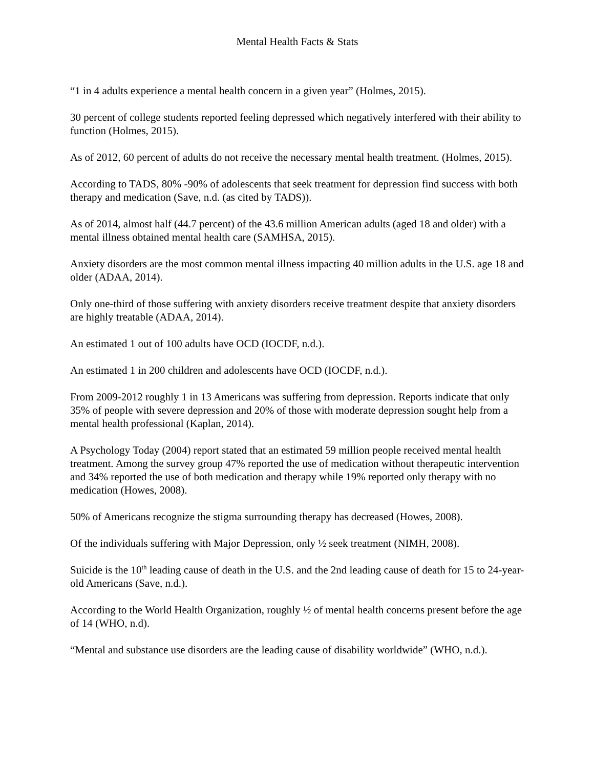Mental Health Facts & Stats
“1 in 4 adults experience a mental health concern in a given year” (Holmes, 2015).
30 percent of college students reported feeling depressed which negatively interfered with their ability to function (Holmes, 2015).
As of 2012, 60 percent of adults do not receive the necessary mental health treatment. (Holmes, 2015).
According to TADS, 80% -90% of adolescents that seek treatment for depression find success with both therapy and medication (Save, n.d. (as cited by TADS)).
As of 2014, almost half (44.7 percent) of the 43.6 million American adults (aged 18 and older) with a mental illness obtained mental health care (SAMHSA, 2015).
Anxiety disorders are the most common mental illness impacting 40 million adults in the U.S. age 18 and older (ADAA, 2014).
Only one-third of those suffering with anxiety disorders receive treatment despite that anxiety disorders are highly treatable (ADAA, 2014).
An estimated 1 out of 100 adults have OCD (IOCDF, n.d.).
An estimated 1 in 200 children and adolescents have OCD (IOCDF, n.d.).
From 2009-2012 roughly 1 in 13 Americans was suffering from depression. Reports indicate that only 35% of people with severe depression and 20% of those with moderate depression sought help from a mental health professional (Kaplan, 2014).
A Psychology Today (2004) report stated that an estimated 59 million people received mental health treatment. Among the survey group 47% reported the use of medication without therapeutic intervention and 34% reported the use of both medication and therapy while 19% reported only therapy with no medication (Howes, 2008).
50% of Americans recognize the stigma surrounding therapy has decreased (Howes, 2008).
Of the individuals suffering with Major Depression, only ½ seek treatment (NIMH, 2008).
Suicide is the 10<sup>th</sup> leading cause of death in the U.S. and the 2nd leading cause of death for 15 to 24-year-old Americans (Save, n.d.).
According to the World Health Organization, roughly ½ of mental health concerns present before the age of 14 (WHO, n.d).
“Mental and substance use disorders are the leading cause of disability worldwide” (WHO, n.d.).